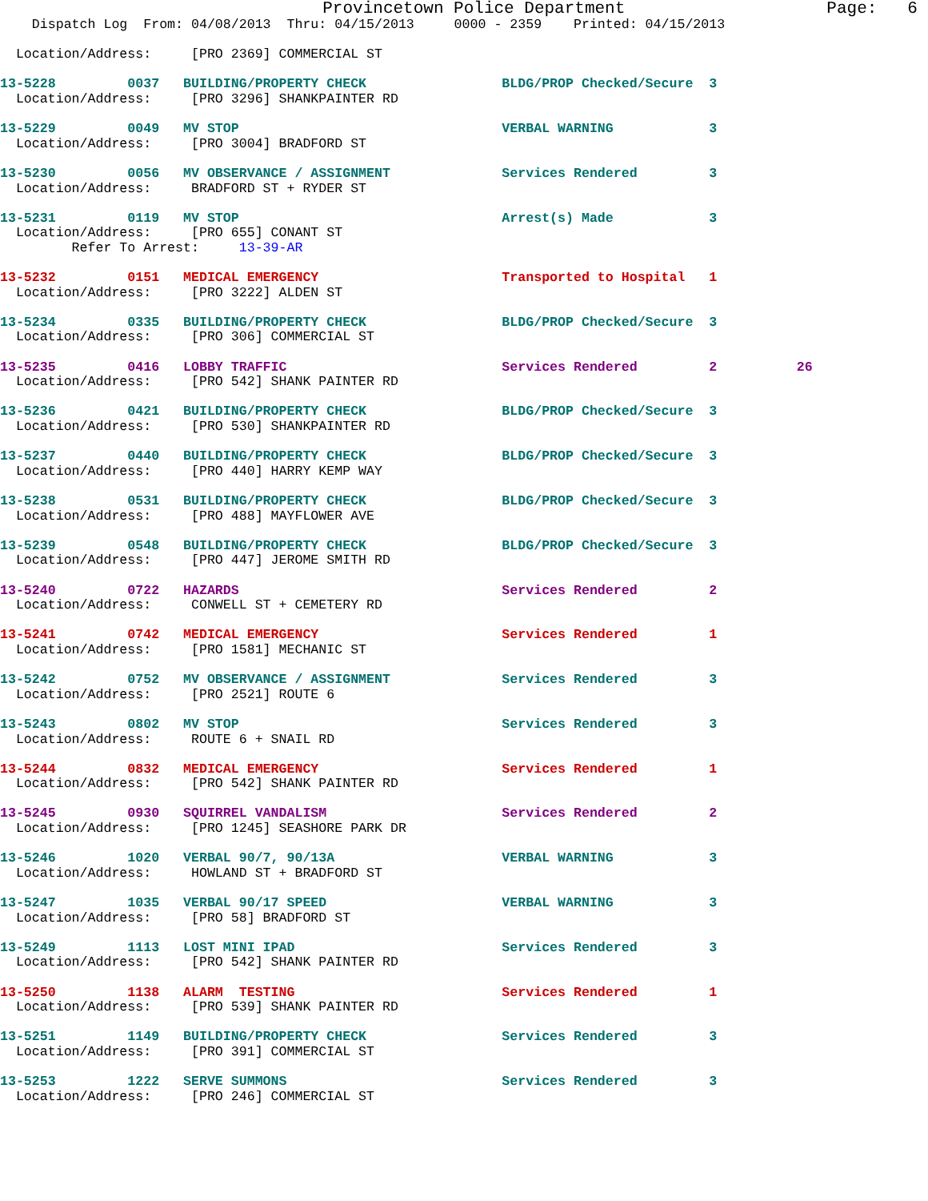Provincetown Police Department                    Page:   6
    Dispatch Log  From: 04/08/2013  Thru: 04/15/2013     0000 - 2359    Printed: 04/15/2013

  Location/Address:     [PRO 2369] COMMERCIAL ST

13-5228         0037   BUILDING/PROPERTY CHECK                 BLDG/PROP Checked/Secure  3
  Location/Address:     [PRO 3296] SHANKPAINTER RD

13-5229         0049   MV STOP                                 VERBAL WARNING            3
  Location/Address:     [PRO 3004] BRADFORD ST

13-5230         0056   MV OBSERVANCE / ASSIGNMENT              Services Rendered         3
  Location/Address:     BRADFORD ST + RYDER ST

13-5231         0119   MV STOP                                 Arrest(s) Made            3
  Location/Address:     [PRO 655] CONANT ST
         Refer To Arrest:     13-39-AR

13-5232         0151   MEDICAL EMERGENCY                       Transported to Hospital   1
  Location/Address:     [PRO 3222] ALDEN ST

13-5234         0335   BUILDING/PROPERTY CHECK                 BLDG/PROP Checked/Secure  3
  Location/Address:     [PRO 306] COMMERCIAL ST

13-5235         0416   LOBBY TRAFFIC                           Services Rendered         2          26
  Location/Address:     [PRO 542] SHANK PAINTER RD

13-5236         0421   BUILDING/PROPERTY CHECK                 BLDG/PROP Checked/Secure  3
  Location/Address:     [PRO 530] SHANKPAINTER RD

13-5237         0440   BUILDING/PROPERTY CHECK                 BLDG/PROP Checked/Secure  3
  Location/Address:     [PRO 440] HARRY KEMP WAY

13-5238         0531   BUILDING/PROPERTY CHECK                 BLDG/PROP Checked/Secure  3
  Location/Address:     [PRO 488] MAYFLOWER AVE

13-5239         0548   BUILDING/PROPERTY CHECK                 BLDG/PROP Checked/Secure  3
  Location/Address:     [PRO 447] JEROME SMITH RD

13-5240         0722   HAZARDS                                 Services Rendered         2
  Location/Address:     CONWELL ST + CEMETERY RD

13-5241         0742   MEDICAL EMERGENCY                       Services Rendered         1
  Location/Address:     [PRO 1581] MECHANIC ST

13-5242         0752   MV OBSERVANCE / ASSIGNMENT              Services Rendered         3
  Location/Address:     [PRO 2521] ROUTE 6

13-5243         0802   MV STOP                                 Services Rendered         3
  Location/Address:     ROUTE 6 + SNAIL RD

13-5244         0832   MEDICAL EMERGENCY                       Services Rendered         1
  Location/Address:     [PRO 542] SHANK PAINTER RD

13-5245         0930   SQUIRREL VANDALISM                      Services Rendered         2
  Location/Address:     [PRO 1245] SEASHORE PARK DR

13-5246         1020   VERBAL 90/7, 90/13A                     VERBAL WARNING            3
  Location/Address:     HOWLAND ST + BRADFORD ST

13-5247         1035   VERBAL 90/17 SPEED                      VERBAL WARNING            3
  Location/Address:     [PRO 58] BRADFORD ST

13-5249         1113   LOST MINI IPAD                          Services Rendered         3
  Location/Address:     [PRO 542] SHANK PAINTER RD

13-5250         1138   ALARM  TESTING                          Services Rendered         1
  Location/Address:     [PRO 539] SHANK PAINTER RD

13-5251         1149   BUILDING/PROPERTY CHECK                 Services Rendered         3
  Location/Address:     [PRO 391] COMMERCIAL ST

13-5253         1222   SERVE SUMMONS                           Services Rendered         3
  Location/Address:     [PRO 246] COMMERCIAL ST